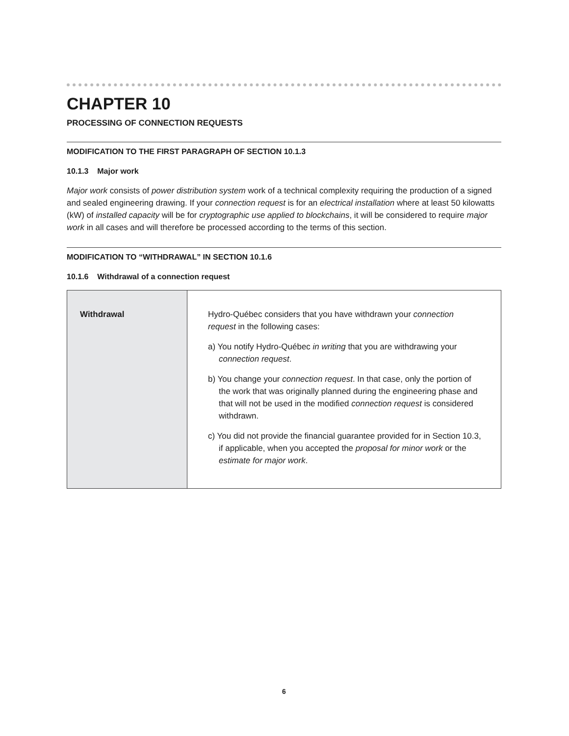CHAPTER 10
PROCESSING OF CONNECTION REQUESTS
MODIFICATION TO THE FIRST PARAGRAPH OF SECTION 10.1.3
10.1.3 Major work
Major work consists of power distribution system work of a technical complexity requiring the production of a signed and sealed engineering drawing. If your connection request is for an electrical installation where at least 50 kilowatts (kW) of installed capacity will be for cryptographic use applied to blockchains, it will be considered to require major work in all cases and will therefore be processed according to the terms of this section.
MODIFICATION TO “WITHDRAWAL” IN SECTION 10.1.6
10.1.6 Withdrawal of a connection request
| Withdrawal | Hydro-Québec considers that you have withdrawn your connection request in the following cases: a) You notify Hydro-Québec in writing that you are withdrawing your connection request . b) You change your connection request . In that case, only the portion of the work that was originally planned during the engineering phase and that will not be used in the modified connection request is considered withdrawn. c) You did not provide the financial guarantee provided for in Section 10.3, if applicable, when you accepted the proposal for minor work or the estimate for major work . |
6